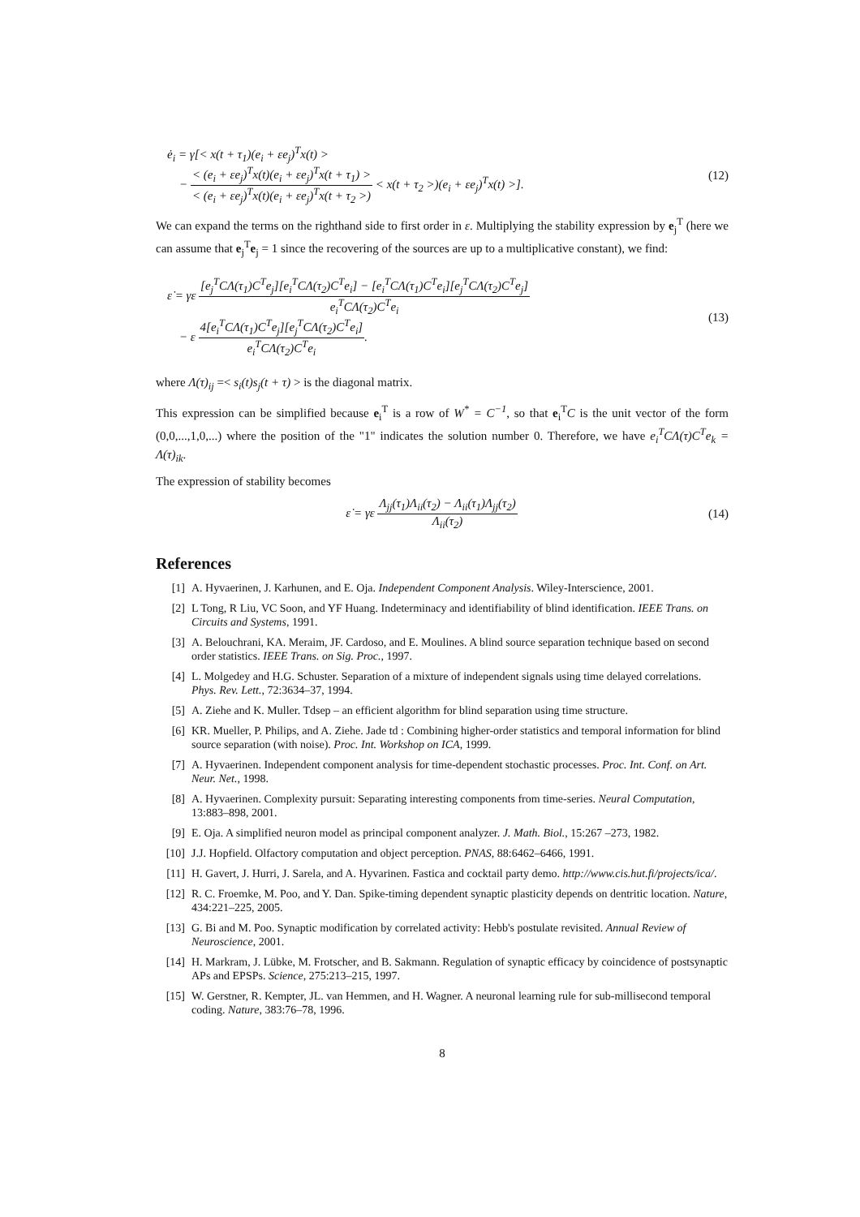ė<sub>i</sub> = γ[< x(t + τ<sub>1</sub>)(e<sub>i</sub> + εe<sub>j</sub>)<sup>T</sup>x(t) >
− < (e<sub>i</sub> + εe<sub>j</sub>)<sup>T</sup>x(t)(e<sub>i</sub> + εe<sub>j</sub>)<sup>T</sup>x(t + τ<sub>1</sub>) > < (e<sub>i</sub> + εe<sub>j</sub>)<sup>T</sup>x(t)(e<sub>i</sub> + εe<sub>j</sub>)<sup>T</sup>x(t + τ<sub>2</sub> >) < x(t + τ<sub>2</sub> >)(e<sub>i</sub> + εe<sub>j</sub>)<sup>T</sup>x(t) >].
(12)
We can expand the terms on the righthand side to first order in ε. Multiplying the stability expression by e<sub>j</sub><sup>T</sup> (here we can assume that e<sub>j</sub><sup>T</sup>e<sub>j</sub> = 1 since the recovering of the sources are up to a multiplicative constant), we find:
ε̇ = γε [e<sub>j</sub><sup>T</sup>CΛ(τ<sub>1</sub>)C<sup>T</sup>e<sub>j</sub>][e<sub>i</sub><sup>T</sup>CΛ(τ<sub>2</sub>)C<sup>T</sup>e<sub>i</sub>] − [e<sub>i</sub><sup>T</sup>CΛ(τ<sub>1</sub>)C<sup>T</sup>e<sub>i</sub>][e<sub>j</sub><sup>T</sup>CΛ(τ<sub>2</sub>)C<sup>T</sup>e<sub>j</sub>] e<sub>i</sub><sup>T</sup>CΛ(τ<sub>2</sub>)C<sup>T</sup>e<sub>i</sub>
− ε 4[e<sub>i</sub><sup>T</sup>CΛ(τ<sub>1</sub>)C<sup>T</sup>e<sub>j</sub>][e<sub>j</sub><sup>T</sup>CΛ(τ<sub>2</sub>)C<sup>T</sup>e<sub>i</sub>] e<sub>i</sub><sup>T</sup>CΛ(τ<sub>2</sub>)C<sup>T</sup>e<sub>i</sub>.
(13)
where Λ(τ)<sub>ij</sub> =< s<sub>i</sub>(t)s<sub>j</sub>(t + τ) > is the diagonal matrix.
This expression can be simplified because e<sub>i</sub><sup>T</sup> is a row of W<sup>*</sup> = C<sup>−1</sup>, so that e<sub>i</sub><sup>T</sup>C is the unit vector of the form (0,0,...,1,0,...) where the position of the "1" indicates the solution number 0. Therefore, we have e<sub>i</sub><sup>T</sup>CΛ(τ)C<sup>T</sup>e<sub>k</sub> = Λ(τ)<sub>ik</sub>.
The expression of stability becomes
ε̇ = γε Λ<sub>jj</sub>(τ<sub>1</sub>)Λ<sub>ii</sub>(τ<sub>2</sub>) − Λ<sub>ii</sub>(τ<sub>1</sub>)Λ<sub>jj</sub>(τ<sub>2</sub>) Λ<sub>ii</sub>(τ<sub>2</sub>)
(14)
References
[1] A. Hyvaerinen, J. Karhunen, and E. Oja. Independent Component Analysis. Wiley-Interscience, 2001.
[2] L Tong, R Liu, VC Soon, and YF Huang. Indeterminacy and identifiability of blind identification. IEEE Trans. on Circuits and Systems, 1991.
[3] A. Belouchrani, KA. Meraim, JF. Cardoso, and E. Moulines. A blind source separation technique based on second order statistics. IEEE Trans. on Sig. Proc., 1997.
[4] L. Molgedey and H.G. Schuster. Separation of a mixture of independent signals using time delayed correlations. Phys. Rev. Lett., 72:3634–37, 1994.
[5] A. Ziehe and K. Muller. Tdsep – an efficient algorithm for blind separation using time structure.
[6] KR. Mueller, P. Philips, and A. Ziehe. Jade td : Combining higher-order statistics and temporal information for blind source separation (with noise). Proc. Int. Workshop on ICA, 1999.
[7] A. Hyvaerinen. Independent component analysis for time-dependent stochastic processes. Proc. Int. Conf. on Art. Neur. Net., 1998.
[8] A. Hyvaerinen. Complexity pursuit: Separating interesting components from time-series. Neural Computation, 13:883–898, 2001.
[9] E. Oja. A simplified neuron model as principal component analyzer. J. Math. Biol., 15:267 –273, 1982.
[10] J.J. Hopfield. Olfactory computation and object perception. PNAS, 88:6462–6466, 1991.
[11] H. Gavert, J. Hurri, J. Sarela, and A. Hyvarinen. Fastica and cocktail party demo. http://www.cis.hut.fi/projects/ica/.
[12] R. C. Froemke, M. Poo, and Y. Dan. Spike-timing dependent synaptic plasticity depends on dentritic location. Nature, 434:221–225, 2005.
[13] G. Bi and M. Poo. Synaptic modification by correlated activity: Hebb's postulate revisited. Annual Review of Neuroscience, 2001.
[14] H. Markram, J. Lübke, M. Frotscher, and B. Sakmann. Regulation of synaptic efficacy by coincidence of postsynaptic APs and EPSPs. Science, 275:213–215, 1997.
[15] W. Gerstner, R. Kempter, JL. van Hemmen, and H. Wagner. A neuronal learning rule for sub-millisecond temporal coding. Nature, 383:76–78, 1996.
8